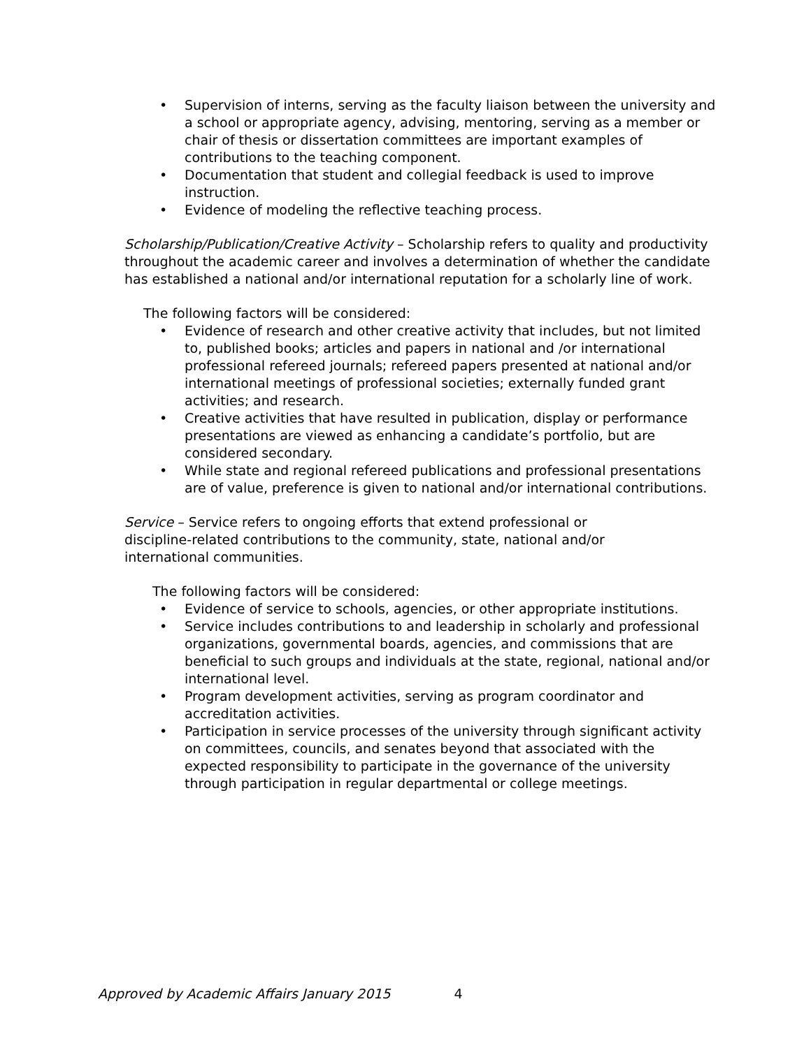• Supervision of interns, serving as the faculty liaison between the university and a school or appropriate agency, advising, mentoring, serving as a member or chair of thesis or dissertation committees are important examples of contributions to the teaching component.
• Documentation that student and collegial feedback is used to improve instruction.
• Evidence of modeling the reflective teaching process.
Scholarship/Publication/Creative Activity – Scholarship refers to quality and productivity throughout the academic career and involves a determination of whether the candidate has established a national and/or international reputation for a scholarly line of work.
The following factors will be considered:
• Evidence of research and other creative activity that includes, but not limited to, published books; articles and papers in national and /or international professional refereed journals; refereed papers presented at national and/or international meetings of professional societies; externally funded grant activities; and research.
• Creative activities that have resulted in publication, display or performance presentations are viewed as enhancing a candidate’s portfolio, but are considered secondary.
• While state and regional refereed publications and professional presentations are of value, preference is given to national and/or international contributions.
Service – Service refers to ongoing efforts that extend professional or discipline-related contributions to the community, state, national and/or international communities.
The following factors will be considered:
• Evidence of service to schools, agencies, or other appropriate institutions.
• Service includes contributions to and leadership in scholarly and professional organizations, governmental boards, agencies, and commissions that are beneficial to such groups and individuals at the state, regional, national and/or international level.
• Program development activities, serving as program coordinator and accreditation activities.
• Participation in service processes of the university through significant activity on committees, councils, and senates beyond that associated with the expected responsibility to participate in the governance of the university through participation in regular departmental or college meetings.
Approved by Academic Affairs January 2015 4